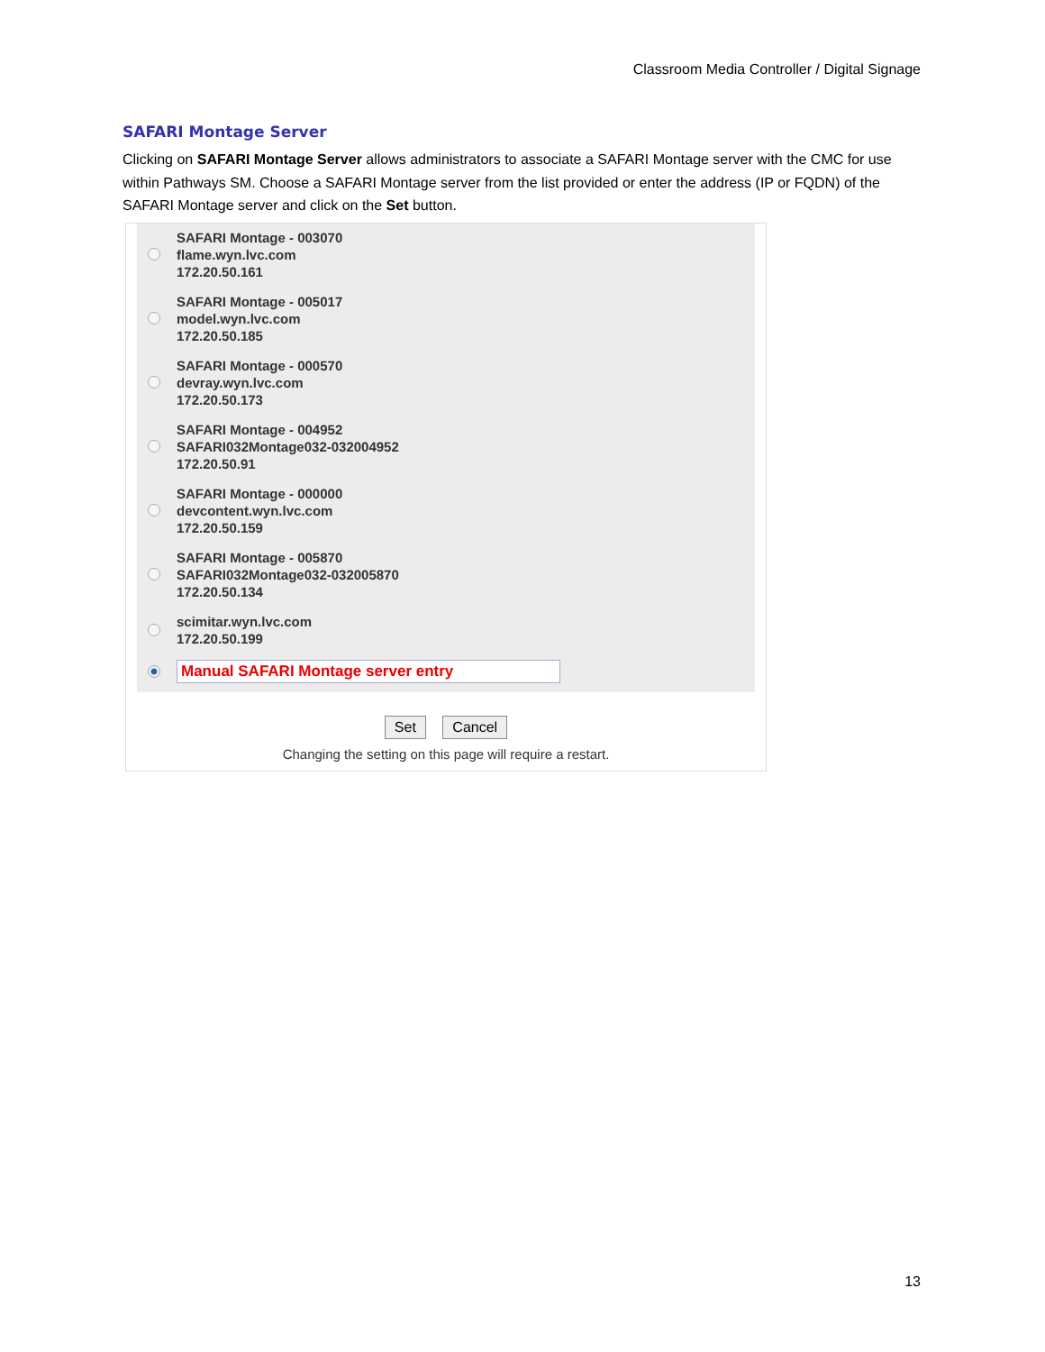Classroom Media Controller / Digital Signage
SAFARI Montage Server
Clicking on SAFARI Montage Server allows administrators to associate a SAFARI Montage server with the CMC for use within Pathways SM. Choose a SAFARI Montage server from the list provided or enter the address (IP or FQDN) of the SAFARI Montage server and click on the Set button.
SAFARI Montage - 003070
flame.wyn.lvc.com
172.20.50.161
SAFARI Montage - 005017
model.wyn.lvc.com
172.20.50.185
SAFARI Montage - 000570
devray.wyn.lvc.com
172.20.50.173
SAFARI Montage - 004952
SAFARI032Montage032-032004952
172.20.50.91
SAFARI Montage - 000000
devcontent.wyn.lvc.com
172.20.50.159
SAFARI Montage - 005870
SAFARI032Montage032-032005870
172.20.50.134
scimitar.wyn.lvc.com
172.20.50.199
Manual SAFARI Montage server entry
Set Cancel
Changing the setting on this page will require a restart.
13